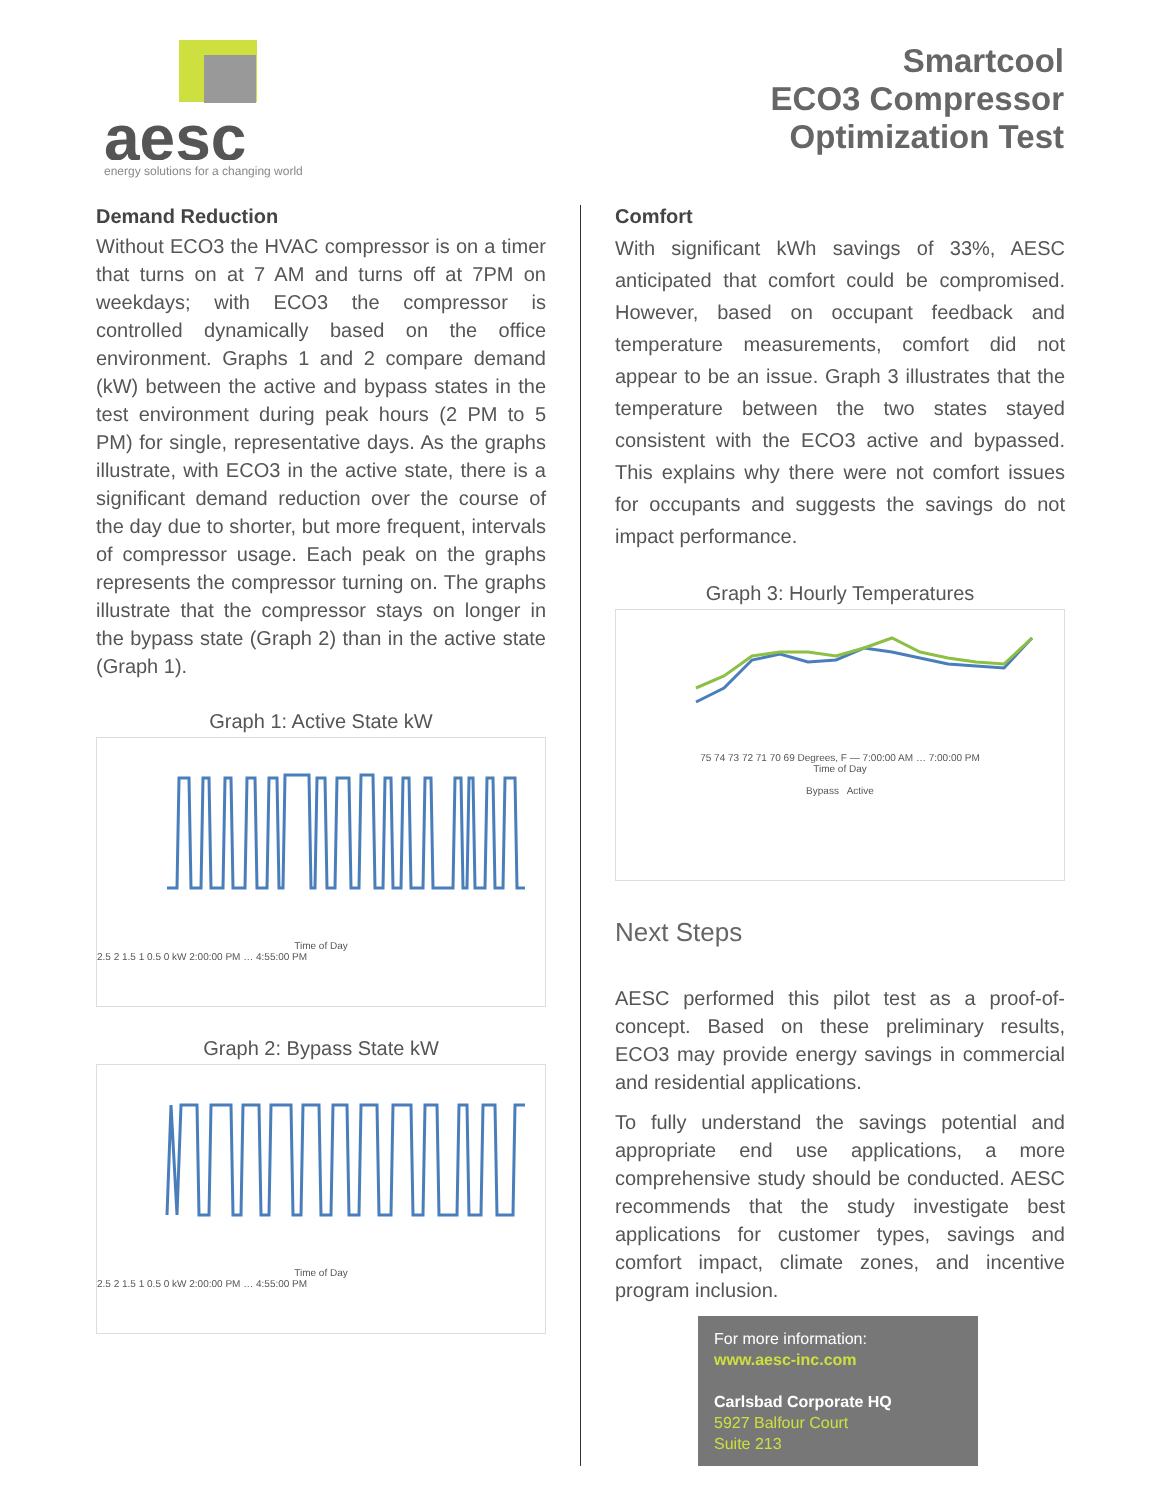aesc
energy solutions for a changing world
Smartcool
ECO3 Compressor
Optimization Test
Demand Reduction
Without ECO3 the HVAC compressor is on a timer that turns on at 7 AM and turns off at 7PM on weekdays; with ECO3 the compressor is controlled dynamically based on the office environment. Graphs 1 and 2 compare demand (kW) between the active and bypass states in the test environment during peak hours (2 PM to 5 PM) for single, representative days. As the graphs illustrate, with ECO3 in the active state, there is a significant demand reduction over the course of the day due to shorter, but more frequent, intervals of compressor usage. Each peak on the graphs represents the compressor turning on. The graphs illustrate that the compressor stays on longer in the bypass state (Graph 2) than in the active state (Graph 1).
Graph 1: Active State kW
Time of Day
2.5 2 1.5 1 0.5 0 kW 2:00:00 PM … 4:55:00 PM
Graph 2: Bypass State kW
Time of Day
2.5 2 1.5 1 0.5 0 kW 2:00:00 PM … 4:55:00 PM
Comfort
With significant kWh savings of 33%, AESC anticipated that comfort could be compromised. However, based on occupant feedback and temperature measurements, comfort did not appear to be an issue. Graph 3 illustrates that the temperature between the two states stayed consistent with the ECO3 active and bypassed. This explains why there were not comfort issues for occupants and suggests the savings do not impact performance.
Graph 3: Hourly Temperatures
75 74 73 72 71 70 69 Degrees, F — 7:00:00 AM … 7:00:00 PM
Time of Day
Bypass Active
Next Steps
AESC performed this pilot test as a proof-of-concept. Based on these preliminary results, ECO3 may provide energy savings in commercial and residential applications.
To fully understand the savings potential and appropriate end use applications, a more comprehensive study should be conducted. AESC recommends that the study investigate best applications for customer types, savings and comfort impact, climate zones, and incentive program inclusion.
For more information:
www.aesc-inc.com
Carlsbad Corporate HQ
5927 Balfour Court
Suite 213